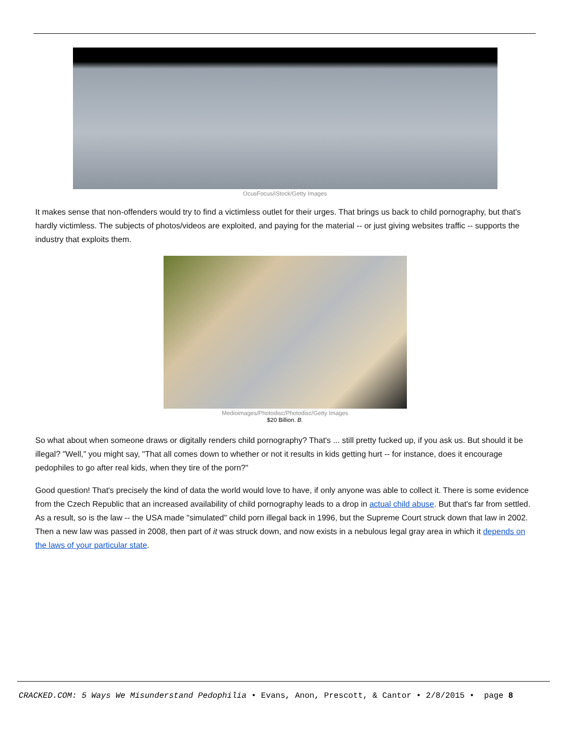OcusFocus/iStock/Getty Images
It makes sense that non-offenders would try to find a victimless outlet for their urges. That brings us back to child pornography, but that's hardly victimless. The subjects of photos/videos are exploited, and paying for the material -- or just giving websites traffic -- supports the industry that exploits them.
Medioimages/Photodisc/Photodisc/Getty Images
$20 Billion. B.
So what about when someone draws or digitally renders child pornography? That's ... still pretty fucked up, if you ask us. But should it be illegal? "Well," you might say, "That all comes down to whether or not it results in kids getting hurt -- for instance, does it encourage pedophiles to go after real kids, when they tire of the porn?"
Good question! That's precisely the kind of data the world would love to have, if only anyone was able to collect it. There is some evidence from the Czech Republic that an increased availability of child pornography leads to a drop in actual child abuse. But that's far from settled. As a result, so is the law -- the USA made "simulated" child porn illegal back in 1996, but the Supreme Court struck down that law in 2002. Then a new law was passed in 2008, then part of it was struck down, and now exists in a nebulous legal gray area in which it depends on the laws of your particular state.
CRACKED.COM: 5 Ways We Misunderstand Pedophilia • Evans, Anon, Prescott, & Cantor • 2/8/2015 • page 8